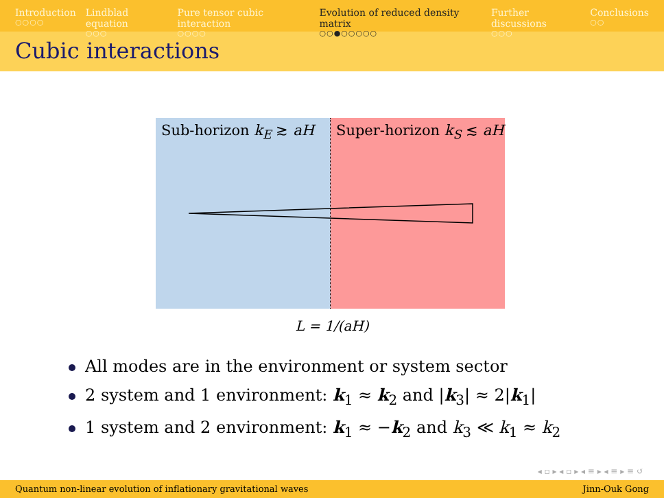Introduction
○○○○
Lindblad equation
○○○
Pure tensor cubic interaction
○○○○
Evolution of reduced density matrix
○○●○○○○○
Further discussions
○○○
Conclusions
○○
Cubic interactions
Sub-horizon k<sub>E</sub> ≳ aH Super-horizon k<sub>S</sub> ≲ aH
L = 1/(aH)
All modes are in the environment or system sector
2 system and 1 environment: k<sub>1</sub> ≈ k<sub>2</sub> and |k<sub>3</sub>| ≈ 2|k<sub>1</sub>|
1 system and 2 environment: k<sub>1</sub> ≈ −k<sub>2</sub> and k<sub>3</sub> ≪ k<sub>1</sub> ≈ k<sub>2</sub>
◂ ▫ ▸ ◂ ▫ ▸ ◂ ≡ ▸ ◂ ≡ ▸ ≡ ↺
Quantum non-linear evolution of inflationary gravitational waves Jinn-Ouk Gong